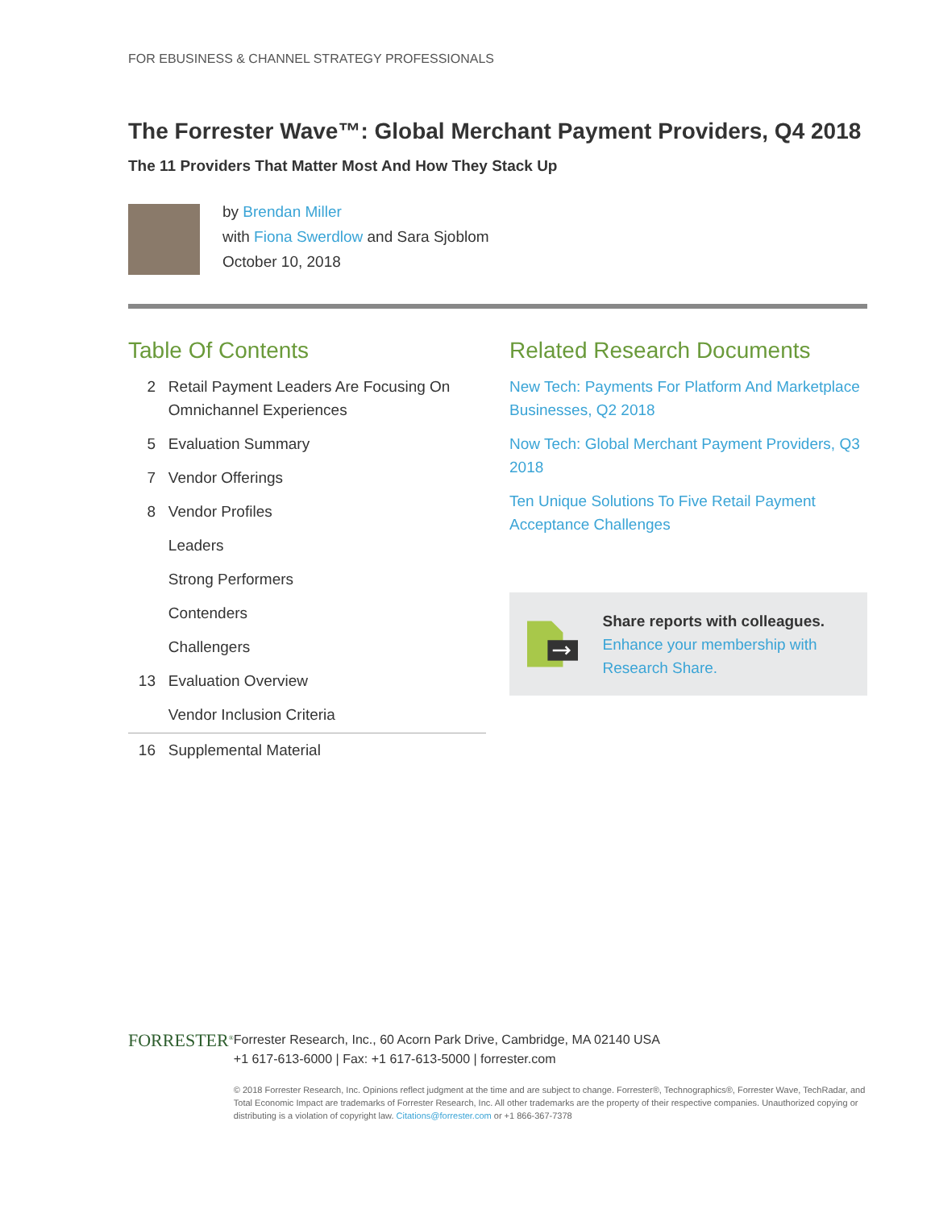FOR EBUSINESS & CHANNEL STRATEGY PROFESSIONALS
The Forrester Wave™: Global Merchant Payment Providers, Q4 2018
The 11 Providers That Matter Most And How They Stack Up
by Brendan Miller
with Fiona Swerdlow and Sara Sjoblom
October 10, 2018
Table Of Contents
2 Retail Payment Leaders Are Focusing On Omnichannel Experiences
5 Evaluation Summary
7 Vendor Offerings
8 Vendor Profiles
Leaders
Strong Performers
Contenders
Challengers
13 Evaluation Overview
Vendor Inclusion Criteria
16 Supplemental Material
Related Research Documents
New Tech: Payments For Platform And Marketplace Businesses, Q2 2018
Now Tech: Global Merchant Payment Providers, Q3 2018
Ten Unique Solutions To Five Retail Payment Acceptance Challenges
Share reports with colleagues.
Enhance your membership with Research Share.
FORRESTER<sup>®</sup>
Forrester Research, Inc., 60 Acorn Park Drive, Cambridge, MA 02140 USA
+1 617-613-6000 | Fax: +1 617-613-5000 | forrester.com
© 2018 Forrester Research, Inc. Opinions reflect judgment at the time and are subject to change. Forrester®, Technographics®, Forrester Wave, TechRadar, and Total Economic Impact are trademarks of Forrester Research, Inc. All other trademarks are the property of their respective companies. Unauthorized copying or distributing is a violation of copyright law. Citations@forrester.com or +1 866-367-7378